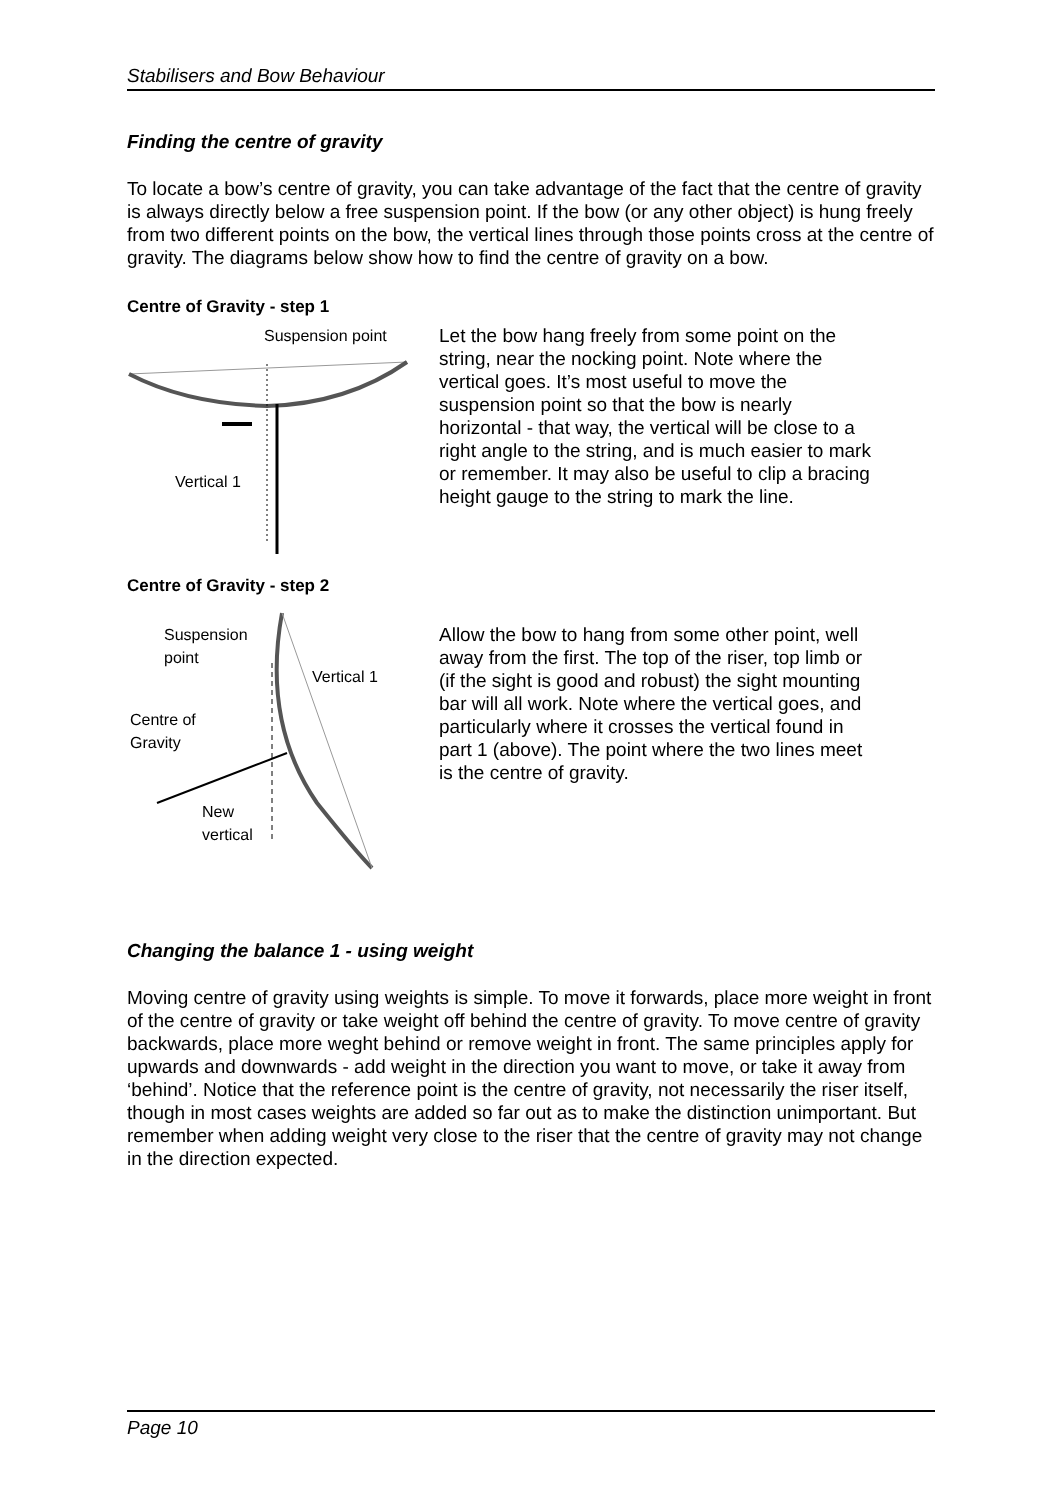Stabilisers and Bow Behaviour
Finding the centre of gravity
To locate a bow’s centre of gravity, you can take advantage of the fact that the centre of gravity is always directly below a free suspension point. If the bow (or any other object) is hung freely from two different points on the bow, the vertical lines through those points cross at the centre of gravity. The diagrams below show how to find the centre of gravity on a bow.
Centre of Gravity - step 1
Suspension point
Vertical 1
Let the bow hang freely from some point on the string, near the nocking point. Note where the vertical goes. It’s most useful to move the suspension point so that the bow is nearly horizontal - that way, the vertical will be close to a right angle to the string, and is much easier to mark or remember. It may also be useful to clip a bracing height gauge to the string to mark the line.
Centre of Gravity - step 2
Suspension
point
Vertical 1
Centre of
Gravity
New
vertical
Allow the bow to hang from some other point, well away from the first. The top of the riser, top limb or (if the sight is good and robust) the sight mounting bar will all work. Note where the vertical goes, and particularly where it crosses the vertical found in part 1 (above). The point where the two lines meet is the centre of gravity.
Changing the balance 1 - using weight
Moving centre of gravity using weights is simple. To move it forwards, place more weight in front of the centre of gravity or take weight off behind the centre of gravity. To move centre of gravity backwards, place more weght behind or remove weight in front. The same principles apply for upwards and downwards - add weight in the direction you want to move, or take it away from ‘behind’. Notice that the reference point is the centre of gravity, not necessarily the riser itself, though in most cases weights are added so far out as to make the distinction unimportant. But remember when adding weight very close to the riser that the centre of gravity may not change in the direction expected.
Page 10